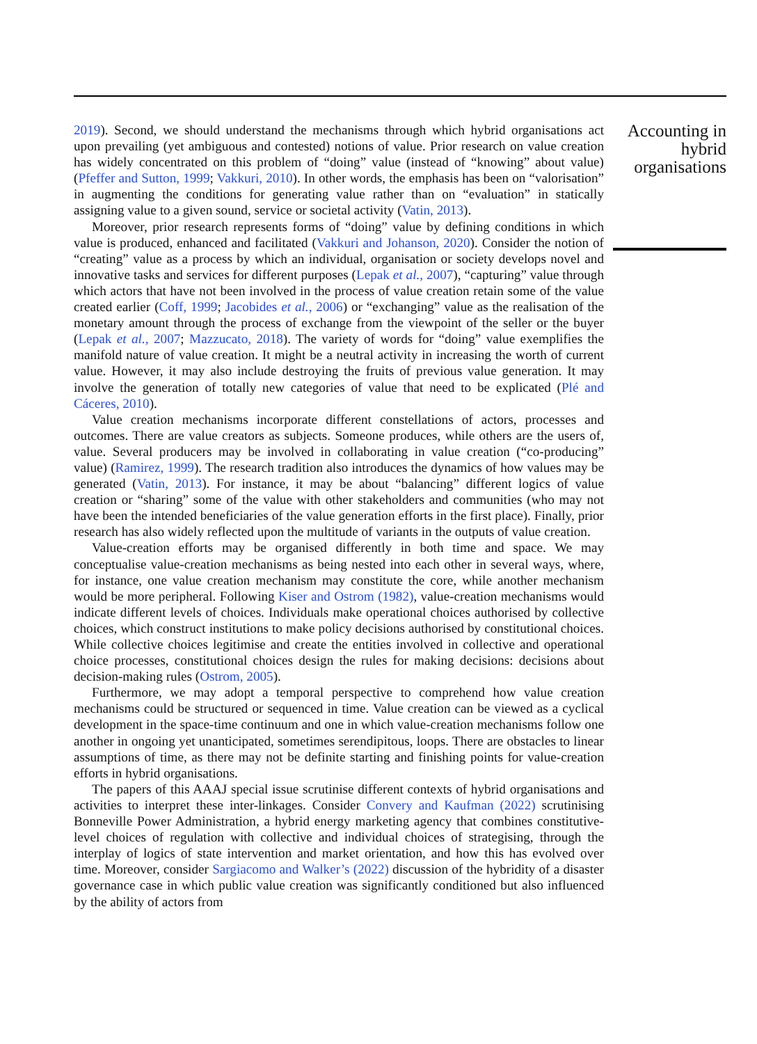2019). Second, we should understand the mechanisms through which hybrid organisations act upon prevailing (yet ambiguous and contested) notions of value. Prior research on value creation has widely concentrated on this problem of “doing” value (instead of “knowing” about value) (Pfeffer and Sutton, 1999; Vakkuri, 2010). In other words, the emphasis has been on “valorisation” in augmenting the conditions for generating value rather than on “evaluation” in statically assigning value to a given sound, service or societal activity (Vatin, 2013).
Moreover, prior research represents forms of “doing” value by defining conditions in which value is produced, enhanced and facilitated (Vakkuri and Johanson, 2020). Consider the notion of “creating” value as a process by which an individual, organisation or society develops novel and innovative tasks and services for different purposes (Lepak et al., 2007), “capturing” value through which actors that have not been involved in the process of value creation retain some of the value created earlier (Coff, 1999; Jacobides et al., 2006) or “exchanging” value as the realisation of the monetary amount through the process of exchange from the viewpoint of the seller or the buyer (Lepak et al., 2007; Mazzucato, 2018). The variety of words for “doing” value exemplifies the manifold nature of value creation. It might be a neutral activity in increasing the worth of current value. However, it may also include destroying the fruits of previous value generation. It may involve the generation of totally new categories of value that need to be explicated (Plé and Cáceres, 2010).
Value creation mechanisms incorporate different constellations of actors, processes and outcomes. There are value creators as subjects. Someone produces, while others are the users of, value. Several producers may be involved in collaborating in value creation (“co-producing” value) (Ramirez, 1999). The research tradition also introduces the dynamics of how values may be generated (Vatin, 2013). For instance, it may be about “balancing” different logics of value creation or “sharing” some of the value with other stakeholders and communities (who may not have been the intended beneficiaries of the value generation efforts in the first place). Finally, prior research has also widely reflected upon the multitude of variants in the outputs of value creation.
Value-creation efforts may be organised differently in both time and space. We may conceptualise value-creation mechanisms as being nested into each other in several ways, where, for instance, one value creation mechanism may constitute the core, while another mechanism would be more peripheral. Following Kiser and Ostrom (1982), value-creation mechanisms would indicate different levels of choices. Individuals make operational choices authorised by collective choices, which construct institutions to make policy decisions authorised by constitutional choices. While collective choices legitimise and create the entities involved in collective and operational choice processes, constitutional choices design the rules for making decisions: decisions about decision-making rules (Ostrom, 2005).
Furthermore, we may adopt a temporal perspective to comprehend how value creation mechanisms could be structured or sequenced in time. Value creation can be viewed as a cyclical development in the space-time continuum and one in which value-creation mechanisms follow one another in ongoing yet unanticipated, sometimes serendipitous, loops. There are obstacles to linear assumptions of time, as there may not be definite starting and finishing points for value-creation efforts in hybrid organisations.
The papers of this AAAJ special issue scrutinise different contexts of hybrid organisations and activities to interpret these inter-linkages. Consider Convery and Kaufman (2022) scrutinising Bonneville Power Administration, a hybrid energy marketing agency that combines constitutive-level choices of regulation with collective and individual choices of strategising, through the interplay of logics of state intervention and market orientation, and how this has evolved over time. Moreover, consider Sargiacomo and Walker’s (2022) discussion of the hybridity of a disaster governance case in which public value creation was significantly conditioned but also influenced by the ability of actors from
Accounting in hybrid organisations